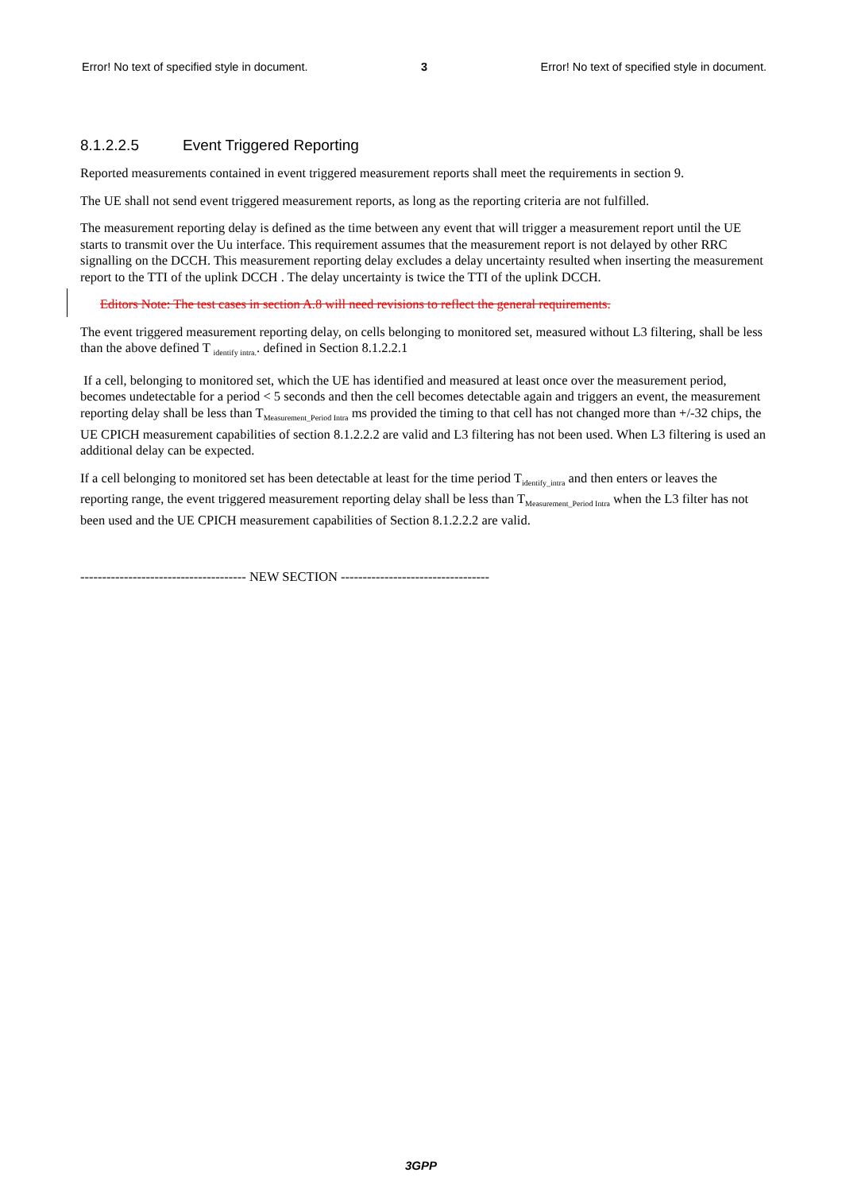Error! No text of specified style in document. 3 Error! No text of specified style in document.
8.1.2.2.5 Event Triggered Reporting
Reported measurements contained in event triggered measurement reports shall meet the requirements in section 9.
The UE shall not send event triggered measurement reports, as long as the reporting criteria are not fulfilled.
The measurement reporting delay is defined as the time between any event that will trigger a measurement report until the UE starts to transmit over the Uu interface. This requirement assumes that the measurement report is not delayed by other RRC signalling on the DCCH. This measurement reporting delay excludes a delay uncertainty resulted when inserting the measurement report to the TTI of the uplink DCCH . The delay uncertainty is twice the TTI of the uplink DCCH.
Editors Note: The test cases in section A.8 will need revisions to reflect the general requirements.
The event triggered measurement reporting delay, on cells belonging to monitored set, measured without L3 filtering, shall be less than the above defined T <sub>identify intra.</sub>. defined in Section 8.1.2.2.1
If a cell, belonging to monitored set, which the UE has identified and measured at least once over the measurement period, becomes undetectable for a period < 5 seconds and then the cell becomes detectable again and triggers an event, the measurement reporting delay shall be less than T<sub>Measurement_Period Intra</sub> ms provided the timing to that cell has not changed more than +/-32 chips, the UE CPICH measurement capabilities of section 8.1.2.2.2 are valid and L3 filtering has not been used. When L3 filtering is used an additional delay can be expected.
If a cell belonging to monitored set has been detectable at least for the time period T<sub>identify_intra</sub> and then enters or leaves the reporting range, the event triggered measurement reporting delay shall be less than T<sub>Measurement_Period Intra</sub> when the L3 filter has not been used and the UE CPICH measurement capabilities of Section 8.1.2.2.2 are valid.
-------------------------------------- NEW SECTION ----------------------------------
3GPP